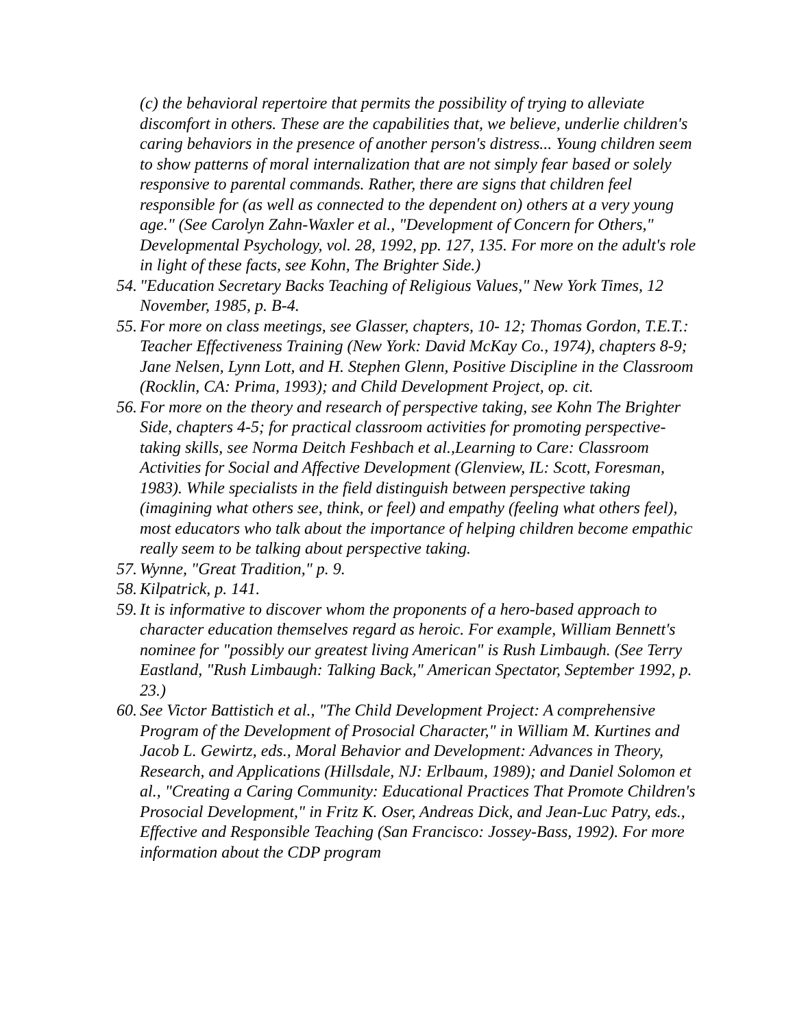(c) the behavioral repertoire that permits the possibility of trying to alleviate discomfort in others. These are the capabilities that, we believe, underlie children's caring behaviors in the presence of another person's distress... Young children seem to show patterns of moral internalization that are not simply fear based or solely responsive to parental commands. Rather, there are signs that children feel responsible for (as well as connected to the dependent on) others at a very young age." (See Carolyn Zahn-Waxler et al., "Development of Concern for Others," Developmental Psychology, vol. 28, 1992, pp. 127, 135. For more on the adult's role in light of these facts, see Kohn, The Brighter Side.)
54.
"Education Secretary Backs Teaching of Religious Values," New York Times, 12 November, 1985, p. B-4.
55.
For more on class meetings, see Glasser, chapters, 10- 12; Thomas Gordon, T.E.T.: Teacher Effectiveness Training (New York: David McKay Co., 1974), chapters 8-9; Jane Nelsen, Lynn Lott, and H. Stephen Glenn, Positive Discipline in the Classroom (Rocklin, CA: Prima, 1993); and Child Development Project, op. cit.
56.
For more on the theory and research of perspective taking, see Kohn The Brighter Side, chapters 4-5; for practical classroom activities for promoting perspective-taking skills, see Norma Deitch Feshbach et al.,Learning to Care: Classroom Activities for Social and Affective Development (Glenview, IL: Scott, Foresman, 1983). While specialists in the field distinguish between perspective taking (imagining what others see, think, or feel) and empathy (feeling what others feel), most educators who talk about the importance of helping children become empathic really seem to be talking about perspective taking.
57.
Wynne, "Great Tradition," p. 9.
58.
Kilpatrick, p. 141.
59.
It is informative to discover whom the proponents of a hero-based approach to character education themselves regard as heroic. For example, William Bennett's nominee for "possibly our greatest living American" is Rush Limbaugh. (See Terry Eastland, "Rush Limbaugh: Talking Back," American Spectator, September 1992, p. 23.)
60.
See Victor Battistich et al., "The Child Development Project: A comprehensive Program of the Development of Prosocial Character," in William M. Kurtines and Jacob L. Gewirtz, eds., Moral Behavior and Development: Advances in Theory, Research, and Applications (Hillsdale, NJ: Erlbaum, 1989); and Daniel Solomon et al., "Creating a Caring Community: Educational Practices That Promote Children's Prosocial Development," in Fritz K. Oser, Andreas Dick, and Jean-Luc Patry, eds., Effective and Responsible Teaching (San Francisco: Jossey-Bass, 1992). For more information about the CDP program